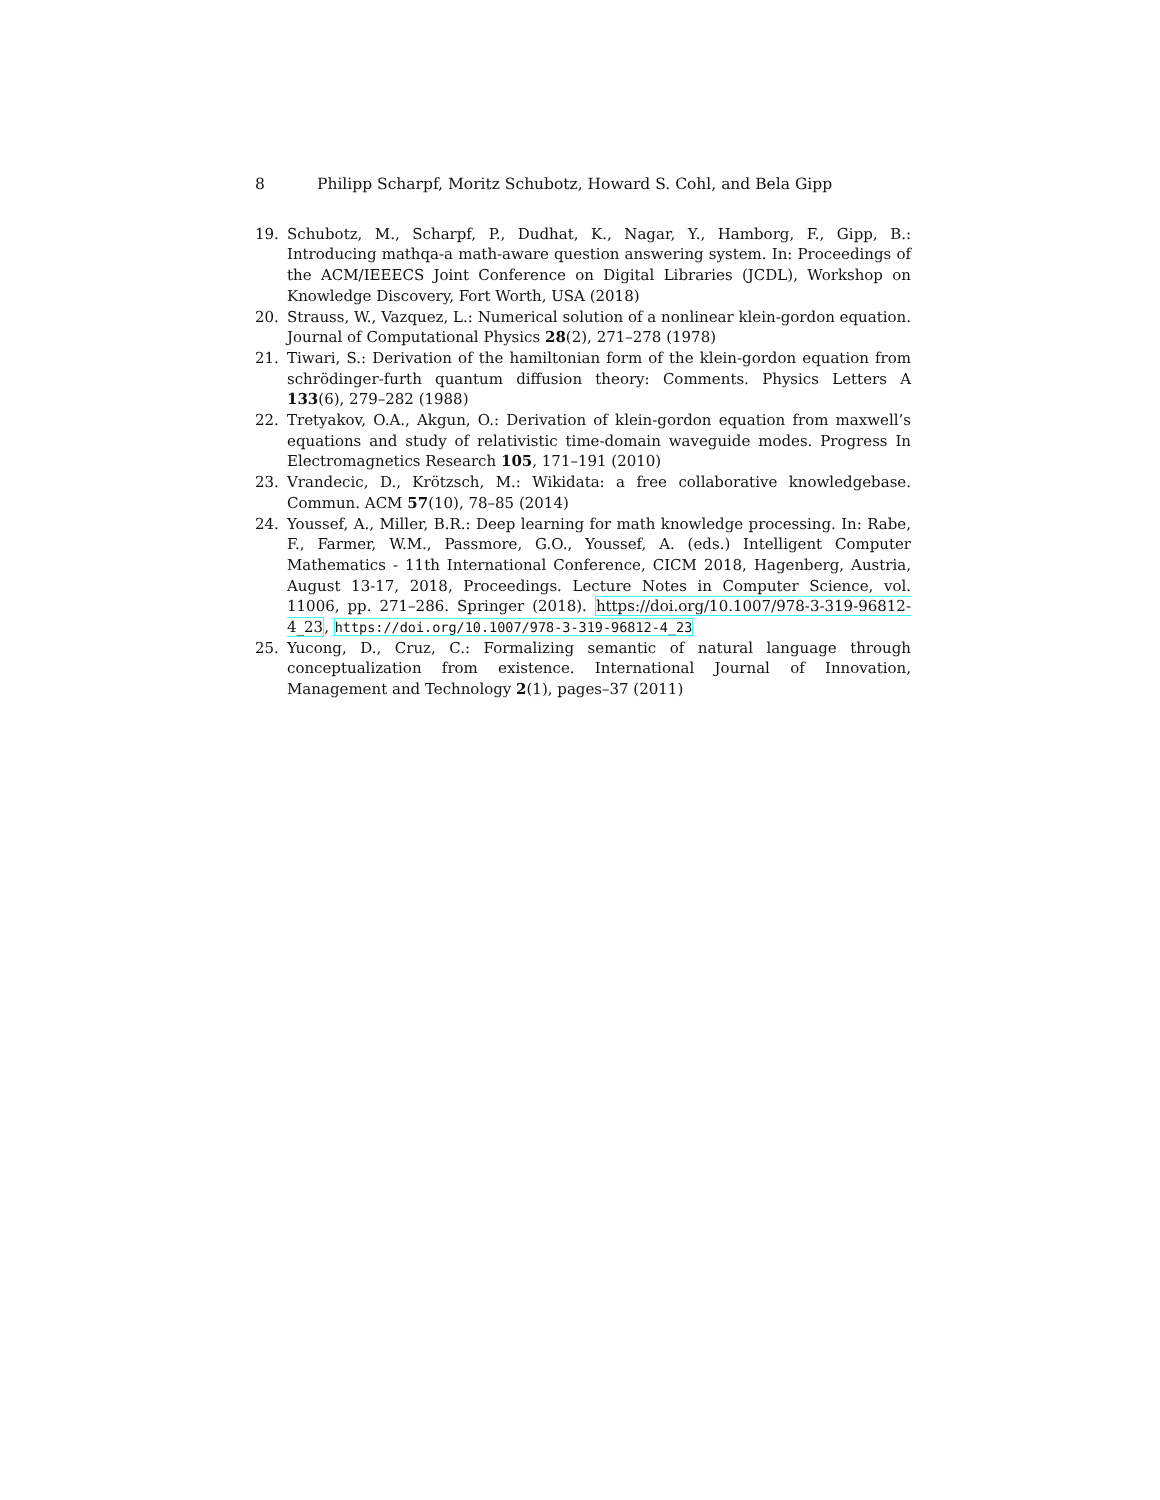8 Philipp Scharpf, Moritz Schubotz, Howard S. Cohl, and Bela Gipp
19. Schubotz, M., Scharpf, P., Dudhat, K., Nagar, Y., Hamborg, F., Gipp, B.: Introducing mathqa-a math-aware question answering system. In: Proceedings of the ACM/IEEECS Joint Conference on Digital Libraries (JCDL), Workshop on Knowledge Discovery, Fort Worth, USA (2018)
20. Strauss, W., Vazquez, L.: Numerical solution of a nonlinear klein-gordon equation. Journal of Computational Physics 28(2), 271–278 (1978)
21. Tiwari, S.: Derivation of the hamiltonian form of the klein-gordon equation from schrödinger-furth quantum diffusion theory: Comments. Physics Letters A 133(6), 279–282 (1988)
22. Tretyakov, O.A., Akgun, O.: Derivation of klein-gordon equation from maxwell’s equations and study of relativistic time-domain waveguide modes. Progress In Electromagnetics Research 105, 171–191 (2010)
23. Vrandecic, D., Krötzsch, M.: Wikidata: a free collaborative knowledgebase. Commun. ACM 57(10), 78–85 (2014)
24. Youssef, A., Miller, B.R.: Deep learning for math knowledge processing. In: Rabe, F., Farmer, W.M., Passmore, G.O., Youssef, A. (eds.) Intelligent Computer Mathematics - 11th International Conference, CICM 2018, Hagenberg, Austria, August 13-17, 2018, Proceedings. Lecture Notes in Computer Science, vol. 11006, pp. 271–286. Springer (2018). https://doi.org/10.1007/978-3-319-96812-4_23, https://doi.org/10.1007/978-3-319-96812-4_23
25. Yucong, D., Cruz, C.: Formalizing semantic of natural language through conceptualization from existence. International Journal of Innovation, Management and Technology 2(1), pages–37 (2011)